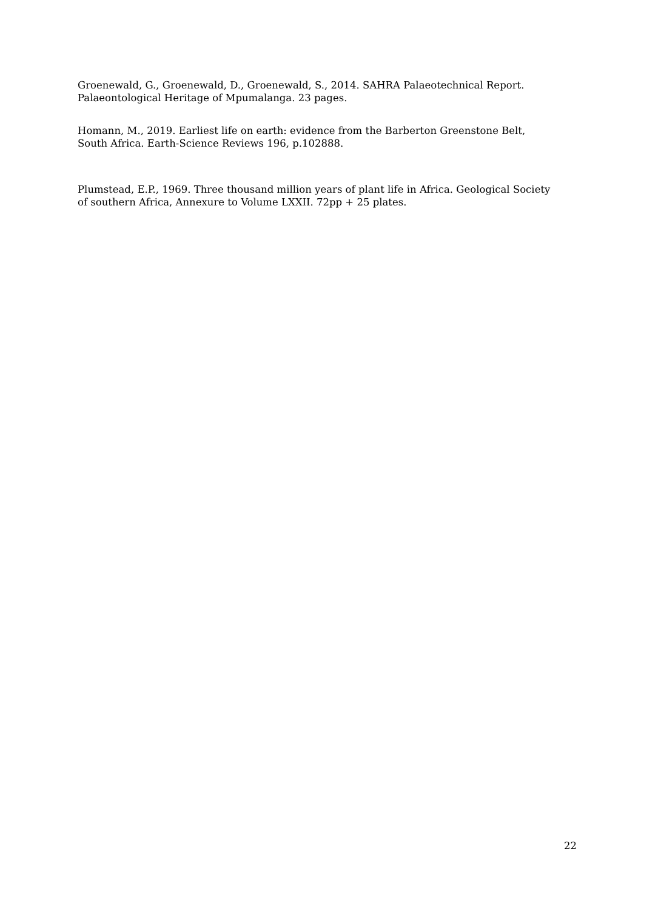Groenewald, G., Groenewald, D., Groenewald, S., 2014. SAHRA Palaeotechnical Report.
Palaeontological Heritage of Mpumalanga. 23 pages.
Homann, M., 2019. Earliest life on earth: evidence from the Barberton Greenstone Belt,
South Africa. Earth-Science Reviews 196, p.102888.
Plumstead, E.P., 1969. Three thousand million years of plant life in Africa. Geological Society
of southern Africa, Annexure to Volume LXXII. 72pp + 25 plates.
22